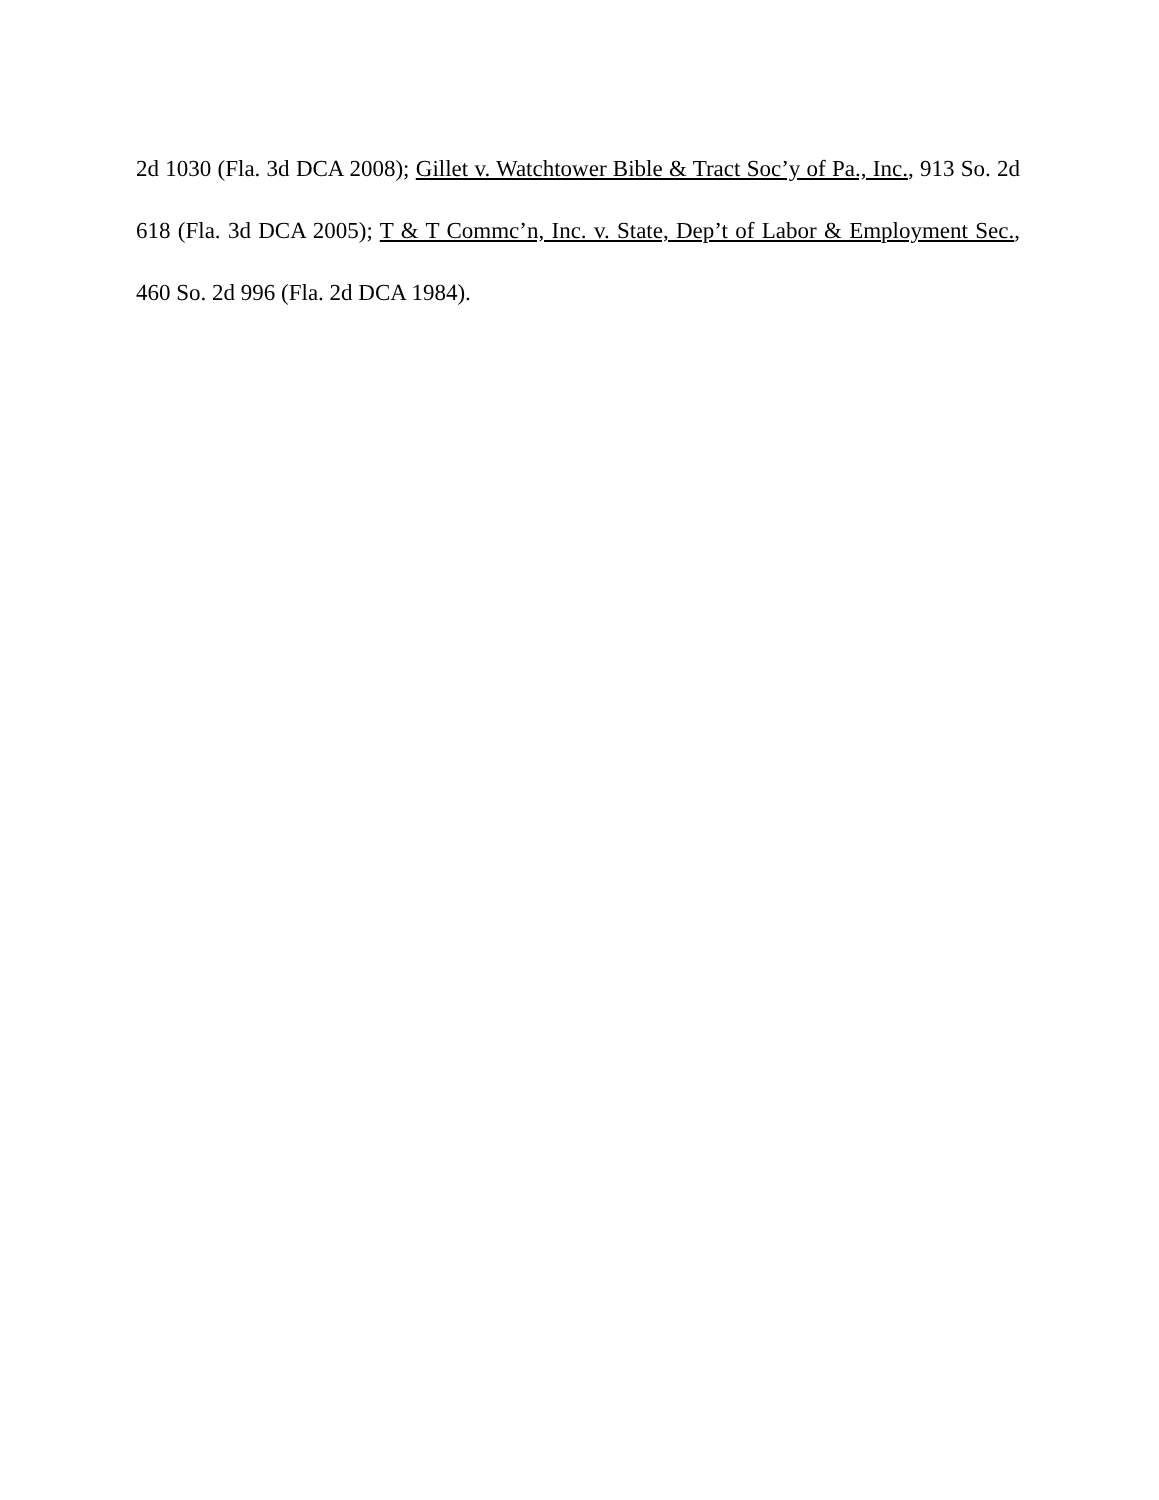2d 1030 (Fla. 3d DCA 2008); Gillet v. Watchtower Bible & Tract Soc’y of Pa., Inc., 913 So. 2d 618 (Fla. 3d DCA 2005); T & T Commc’n, Inc. v. State, Dep’t of Labor & Employment Sec., 460 So. 2d 996 (Fla. 2d DCA 1984).